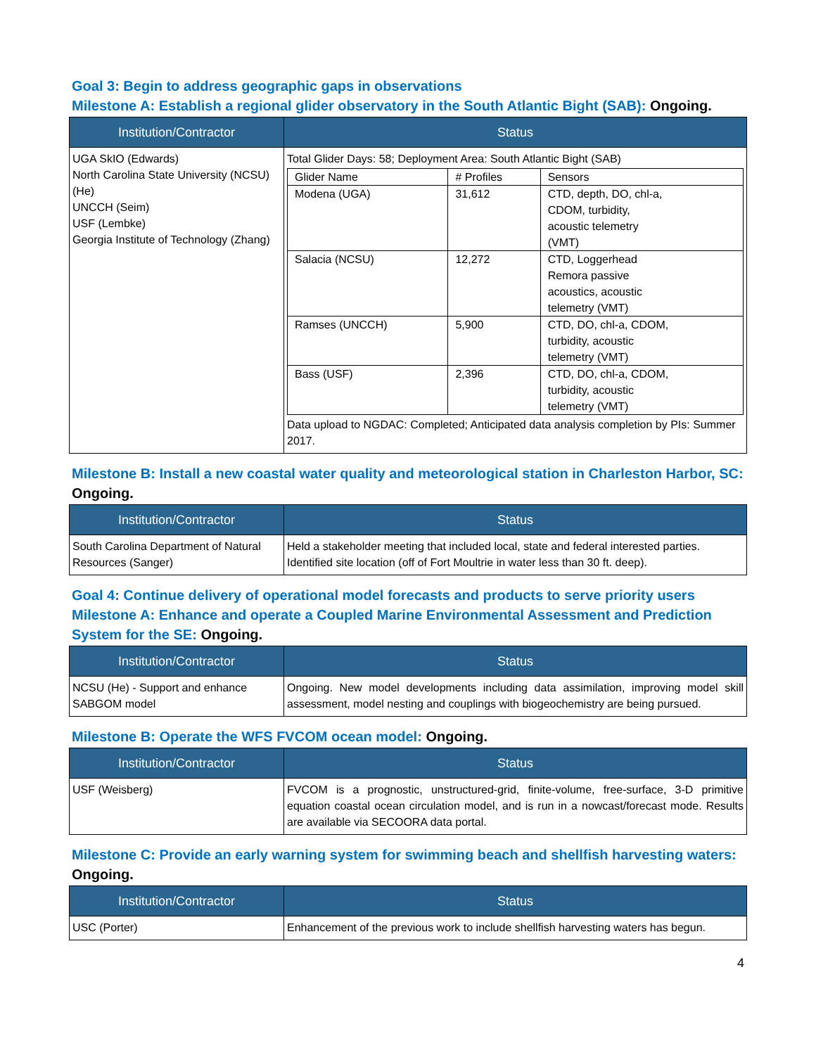Goal 3: Begin to address geographic gaps in observations
Milestone A: Establish a regional glider observatory in the South Atlantic Bight (SAB): Ongoing.
| Institution/Contractor | Status |
| --- | --- |
| UGA SkIO (Edwards) North Carolina State University (NCSU) (He) UNCCH (Seim) USF (Lembke) Georgia Institute of Technology (Zhang) | Total Glider Days: 58; Deployment Area: South Atlantic Bight (SAB) / Glider Name / # Profiles / Sensors / / Modena (UGA) / 31,612 / CTD, depth, DO, chl-a, CDOM, turbidity, acoustic telemetry (VMT) / / Salacia (NCSU) / 12,272 / CTD, Loggerhead Remora passive acoustics, acoustic telemetry (VMT) / / Ramses (UNCCH) / 5,900 / CTD, DO, chl-a, CDOM, turbidity, acoustic telemetry (VMT) / / Bass (USF) / 2,396 / CTD, DO, chl-a, CDOM, turbidity, acoustic telemetry (VMT) / Data upload to NGDAC: Completed; Anticipated data analysis completion by PIs: Summer 2017. |
Milestone B: Install a new coastal water quality and meteorological station in Charleston Harbor, SC: Ongoing.
| Institution/Contractor | Status |
| --- | --- |
| South Carolina Department of Natural Resources (Sanger) | Held a stakeholder meeting that included local, state and federal interested parties. Identified site location (off of Fort Moultrie in water less than 30 ft. deep). |
Goal 4: Continue delivery of operational model forecasts and products to serve priority users
Milestone A: Enhance and operate a Coupled Marine Environmental Assessment and Prediction System for the SE: Ongoing.
| Institution/Contractor | Status |
| --- | --- |
| NCSU (He) - Support and enhance SABGOM model | Ongoing. New model developments including data assimilation, improving model skill assessment, model nesting and couplings with biogeochemistry are being pursued. |
Milestone B: Operate the WFS FVCOM ocean model: Ongoing.
| Institution/Contractor | Status |
| --- | --- |
| USF (Weisberg) | FVCOM is a prognostic, unstructured-grid, finite-volume, free-surface, 3-D primitive equation coastal ocean circulation model, and is run in a nowcast/forecast mode. Results are available via SECOORA data portal. |
Milestone C: Provide an early warning system for swimming beach and shellfish harvesting waters: Ongoing.
| Institution/Contractor | Status |
| --- | --- |
| USC (Porter) | Enhancement of the previous work to include shellfish harvesting waters has begun. |
4